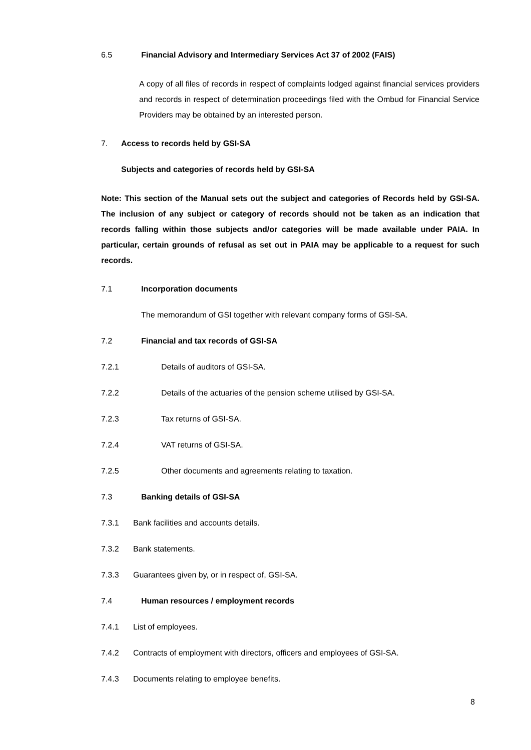6.5 Financial Advisory and Intermediary Services Act 37 of 2002 (FAIS)
A copy of all files of records in respect of complaints lodged against financial services providers and records in respect of determination proceedings filed with the Ombud for Financial Service Providers may be obtained by an interested person.
7. Access to records held by GSI-SA
Subjects and categories of records held by GSI-SA
Note: This section of the Manual sets out the subject and categories of Records held by GSI-SA. The inclusion of any subject or category of records should not be taken as an indication that records falling within those subjects and/or categories will be made available under PAIA. In particular, certain grounds of refusal as set out in PAIA may be applicable to a request for such records.
7.1 Incorporation documents
The memorandum of GSI together with relevant company forms of GSI-SA.
7.2 Financial and tax records of GSI-SA
7.2.1 Details of auditors of GSI-SA.
7.2.2 Details of the actuaries of the pension scheme utilised by GSI-SA.
7.2.3 Tax returns of GSI-SA.
7.2.4 VAT returns of GSI-SA.
7.2.5 Other documents and agreements relating to taxation.
7.3 Banking details of GSI-SA
7.3.1 Bank facilities and accounts details.
7.3.2 Bank statements.
7.3.3 Guarantees given by, or in respect of, GSI-SA.
7.4 Human resources / employment records
7.4.1 List of employees.
7.4.2 Contracts of employment with directors, officers and employees of GSI-SA.
7.4.3 Documents relating to employee benefits.
8